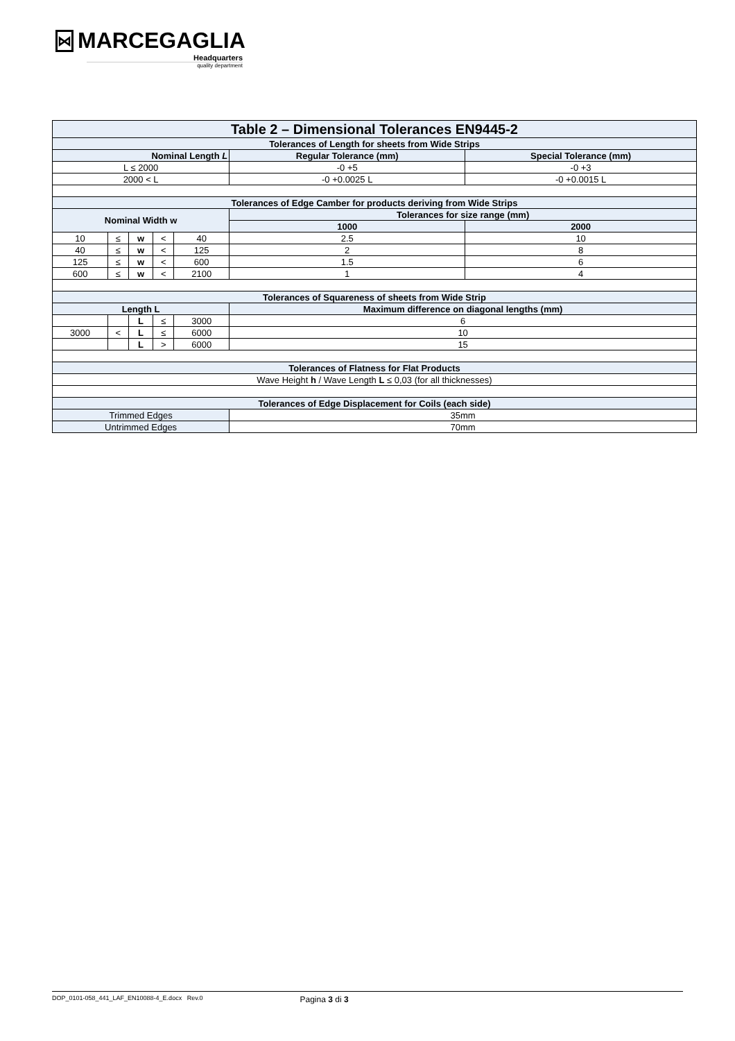⋈ MARCEGAGLIA
Headquarters
quality department
| Table 2 – Dimensional Tolerances EN9445-2 | | | | | | |
| Tolerances of Length for sheets from Wide Strips | | | | | | |
| Nominal Length L | | | | | Regular Tolerance (mm) | Special Tolerance (mm) |
| L ≤ 2000 | | | | | -0 +5 | -0 +3 |
| 2000 < L | | | | | -0 +0.0025 L | -0 +0.0015 L |
| Tolerances of Edge Camber for products deriving from Wide Strips | | | | | | |
| Nominal Width w | | | | | Tolerances for size range (mm) | |
| | | | | | 1000 | 2000 |
| 10 | ≤ | w | < | 40 | 2.5 | 10 |
| 40 | ≤ | w | < | 125 | 2 | 8 |
| 125 | ≤ | w | < | 600 | 1.5 | 6 |
| 600 | ≤ | w | < | 2100 | 1 | 4 |
| Tolerances of Squareness of sheets from Wide Strip | | | | | | |
| Length L | | | | | Maximum difference on diagonal lengths (mm) | |
| | | L | ≤ | 3000 | 6 | |
| 3000 | < | L | ≤ | 6000 | 10 | |
| | | L | > | 6000 | 15 | |
| Tolerances of Flatness for Flat Products | | | | | | |
| Wave Height h / Wave Length L ≤ 0,03 (for all thicknesses) | | | | | | |
| Tolerances of Edge Displacement for Coils (each side) | | | | | | |
| Trimmed Edges | | | | | 35mm | |
| Untrimmed Edges | | | | | 70mm | |
DOP_0101-058_441_LAF_EN10088-4_E.docx Rev.0 Pagina 3 di 3